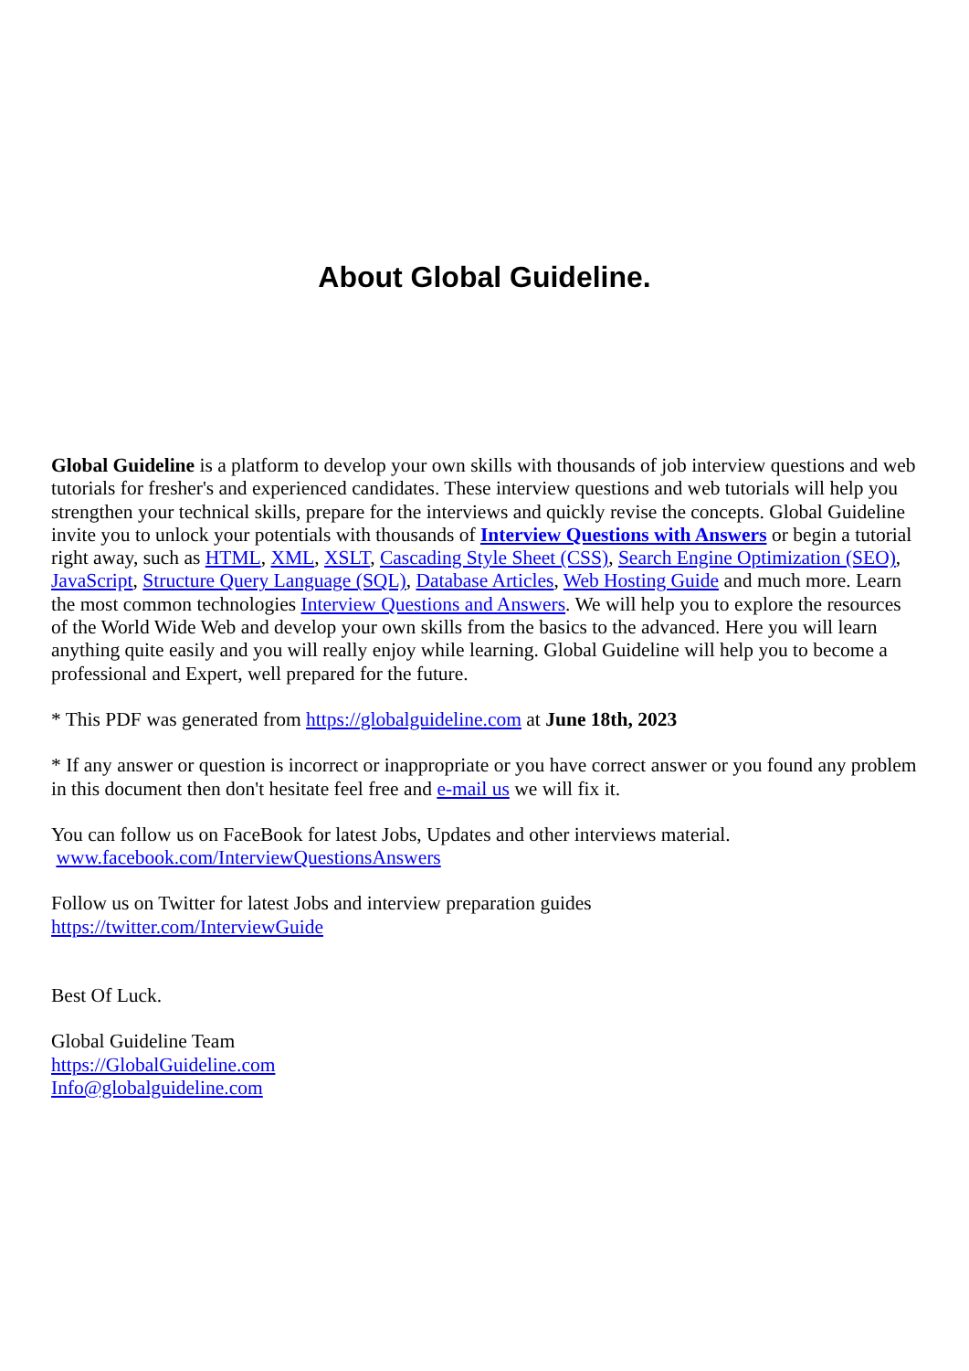About Global Guideline.
Global Guideline is a platform to develop your own skills with thousands of job interview questions and web tutorials for fresher's and experienced candidates. These interview questions and web tutorials will help you strengthen your technical skills, prepare for the interviews and quickly revise the concepts. Global Guideline invite you to unlock your potentials with thousands of Interview Questions with Answers or begin a tutorial right away, such as HTML, XML, XSLT, Cascading Style Sheet (CSS), Search Engine Optimization (SEO), JavaScript, Structure Query Language (SQL), Database Articles, Web Hosting Guide and much more. Learn the most common technologies Interview Questions and Answers. We will help you to explore the resources of the World Wide Web and develop your own skills from the basics to the advanced. Here you will learn anything quite easily and you will really enjoy while learning. Global Guideline will help you to become a professional and Expert, well prepared for the future.
* This PDF was generated from https://globalguideline.com at June 18th, 2023
* If any answer or question is incorrect or inappropriate or you have correct answer or you found any problem in this document then don't hesitate feel free and e-mail us we will fix it.
You can follow us on FaceBook for latest Jobs, Updates and other interviews material.
www.facebook.com/InterviewQuestionsAnswers
Follow us on Twitter for latest Jobs and interview preparation guides
https://twitter.com/InterviewGuide
Best Of Luck.
Global Guideline Team
https://GlobalGuideline.com
Info@globalguideline.com